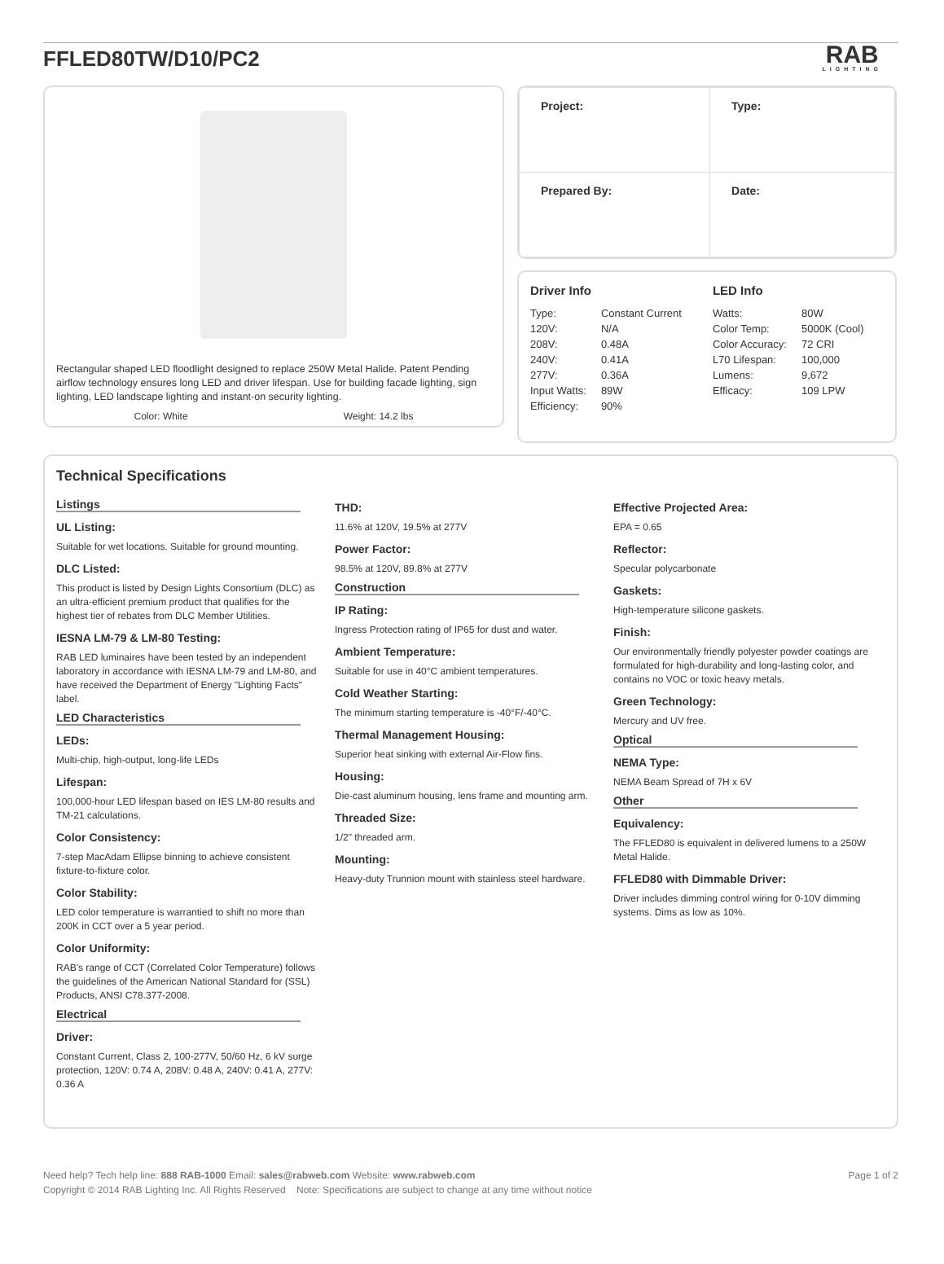FFLED80TW/D10/PC2
RAB
LIGHTING
Rectangular shaped LED floodlight designed to replace 250W Metal Halide. Patent Pending airflow technology ensures long LED and driver lifespan. Use for building facade lighting, sign lighting, LED landscape lighting and instant-on security lighting.
Color: White Weight: 14.2 lbs
| Project: | Type: |
| Prepared By: | Date: |
Driver Info
| Type: | Constant Current |
| 120V: | N/A |
| 208V: | 0.48A |
| 240V: | 0.41A |
| 277V: | 0.36A |
| Input Watts: | 89W |
| Efficiency: | 90% |
LED Info
| Watts: | 80W |
| Color Temp: | 5000K (Cool) |
| Color Accuracy: | 72 CRI |
| L70 Lifespan: | 100,000 |
| Lumens: | 9,672 |
| Efficacy: | 109 LPW |
Technical Specifications
Listings
UL Listing:
Suitable for wet locations. Suitable for ground mounting.
DLC Listed:
This product is listed by Design Lights Consortium (DLC) as an ultra-efficient premium product that qualifies for the highest tier of rebates from DLC Member Utilities.
IESNA LM-79 & LM-80 Testing:
RAB LED luminaires have been tested by an independent laboratory in accordance with IESNA LM-79 and LM-80, and have received the Department of Energy "Lighting Facts" label.
LED Characteristics
LEDs:
Multi-chip, high-output, long-life LEDs
Lifespan:
100,000-hour LED lifespan based on IES LM-80 results and TM-21 calculations.
Color Consistency:
7-step MacAdam Ellipse binning to achieve consistent fixture-to-fixture color.
Color Stability:
LED color temperature is warrantied to shift no more than 200K in CCT over a 5 year period.
Color Uniformity:
RAB's range of CCT (Correlated Color Temperature) follows the guidelines of the American National Standard for (SSL) Products, ANSI C78.377-2008.
Electrical
Driver:
Constant Current, Class 2, 100-277V, 50/60 Hz, 6 kV surge protection, 120V: 0.74 A, 208V: 0.48 A, 240V: 0.41 A, 277V: 0.36 A
THD:
11.6% at 120V, 19.5% at 277V
Power Factor:
98.5% at 120V, 89.8% at 277V
Construction
IP Rating:
Ingress Protection rating of IP65 for dust and water.
Ambient Temperature:
Suitable for use in 40°C ambient temperatures.
Cold Weather Starting:
The minimum starting temperature is -40°F/-40°C.
Thermal Management Housing:
Superior heat sinking with external Air-Flow fins.
Housing:
Die-cast aluminum housing, lens frame and mounting arm.
Threaded Size:
1/2" threaded arm.
Mounting:
Heavy-duty Trunnion mount with stainless steel hardware.
Effective Projected Area:
EPA = 0.65
Reflector:
Specular polycarbonate
Gaskets:
High-temperature silicone gaskets.
Finish:
Our environmentally friendly polyester powder coatings are formulated for high-durability and long-lasting color, and contains no VOC or toxic heavy metals.
Green Technology:
Mercury and UV free.
Optical
NEMA Type:
NEMA Beam Spread of 7H x 6V
Other
Equivalency:
The FFLED80 is equivalent in delivered lumens to a 250W Metal Halide.
FFLED80 with Dimmable Driver:
Driver includes dimming control wiring for 0-10V dimming systems. Dims as low as 10%.
Need help? Tech help line: 888 RAB-1000 Email: sales@rabweb.com Website: www.rabweb.com
Copyright © 2014 RAB Lighting Inc. All Rights Reserved Note: Specifications are subject to change at any time without notice
Page 1 of 2